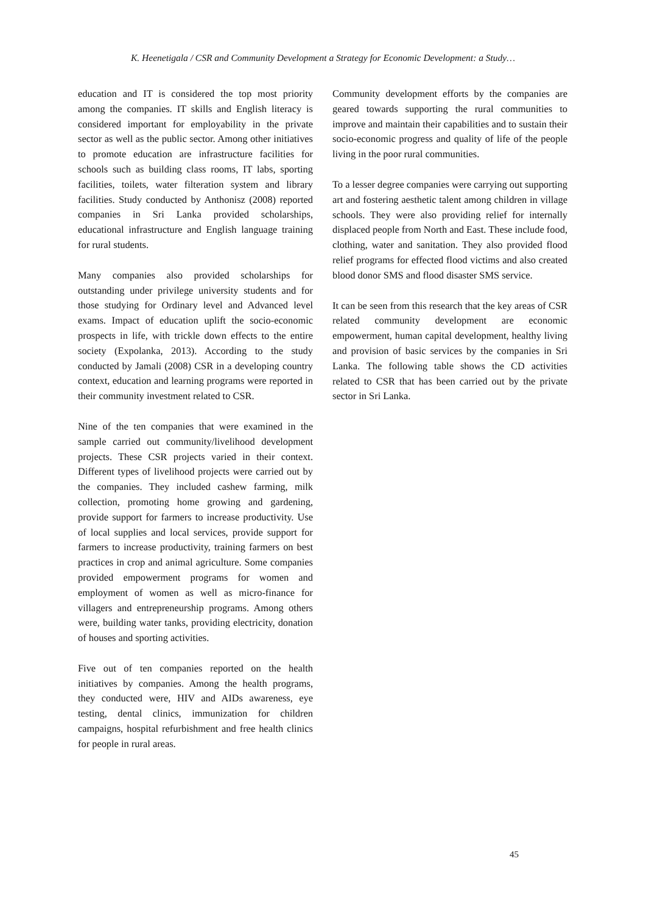K. Heenetigala / CSR and Community Development a Strategy for Economic Development: a Study…
education and IT is considered the top most priority among the companies. IT skills and English literacy is considered important for employability in the private sector as well as the public sector. Among other initiatives to promote education are infrastructure facilities for schools such as building class rooms, IT labs, sporting facilities, toilets, water filteration system and library facilities. Study conducted by Anthonisz (2008) reported companies in Sri Lanka provided scholarships, educational infrastructure and English language training for rural students.
Many companies also provided scholarships for outstanding under privilege university students and for those studying for Ordinary level and Advanced level exams. Impact of education uplift the socio-economic prospects in life, with trickle down effects to the entire society (Expolanka, 2013). According to the study conducted by Jamali (2008) CSR in a developing country context, education and learning programs were reported in their community investment related to CSR.
Nine of the ten companies that were examined in the sample carried out community/livelihood development projects. These CSR projects varied in their context. Different types of livelihood projects were carried out by the companies. They included cashew farming, milk collection, promoting home growing and gardening, provide support for farmers to increase productivity. Use of local supplies and local services, provide support for farmers to increase productivity, training farmers on best practices in crop and animal agriculture. Some companies provided empowerment programs for women and employment of women as well as micro-finance for villagers and entrepreneurship programs. Among others were, building water tanks, providing electricity, donation of houses and sporting activities.
Five out of ten companies reported on the health initiatives by companies. Among the health programs, they conducted were, HIV and AIDs awareness, eye testing, dental clinics, immunization for children campaigns, hospital refurbishment and free health clinics for people in rural areas.
Community development efforts by the companies are geared towards supporting the rural communities to improve and maintain their capabilities and to sustain their socio-economic progress and quality of life of the people living in the poor rural communities.
To a lesser degree companies were carrying out supporting art and fostering aesthetic talent among children in village schools. They were also providing relief for internally displaced people from North and East. These include food, clothing, water and sanitation. They also provided flood relief programs for effected flood victims and also created blood donor SMS and flood disaster SMS service.
It can be seen from this research that the key areas of CSR related community development are economic empowerment, human capital development, healthy living and provision of basic services by the companies in Sri Lanka. The following table shows the CD activities related to CSR that has been carried out by the private sector in Sri Lanka.
45